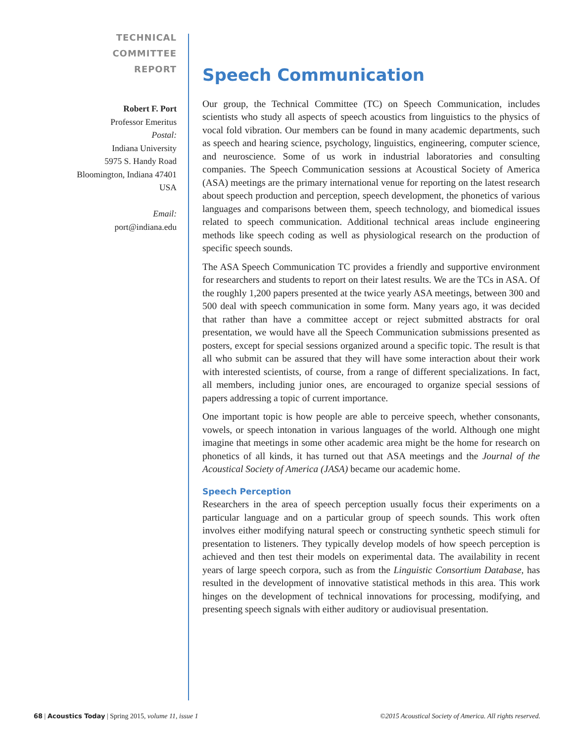TECHNICAL
COMMITTEE
REPORT
Robert F. Port
Professor Emeritus
Postal:
Indiana University
5975 S. Handy Road
Bloomington, Indiana 47401
USA
Email:
port@indiana.edu
Speech Communication
Our group, the Technical Committee (TC) on Speech Communication, includes scientists who study all aspects of speech acoustics from linguistics to the physics of vocal fold vibration. Our members can be found in many academic departments, such as speech and hearing science, psychology, linguistics, engineering, computer science, and neuroscience. Some of us work in industrial laboratories and consulting companies. The Speech Communication sessions at Acoustical Society of America (ASA) meetings are the primary international venue for reporting on the latest research about speech production and perception, speech development, the phonetics of various languages and comparisons between them, speech technology, and biomedical issues related to speech communication. Additional technical areas include engineering methods like speech coding as well as physiological research on the production of specific speech sounds.
The ASA Speech Communication TC provides a friendly and supportive environment for researchers and students to report on their latest results. We are the TCs in ASA. Of the roughly 1,200 papers presented at the twice yearly ASA meetings, between 300 and 500 deal with speech communication in some form. Many years ago, it was decided that rather than have a committee accept or reject submitted abstracts for oral presentation, we would have all the Speech Communication submissions presented as posters, except for special sessions organized around a specific topic. The result is that all who submit can be assured that they will have some interaction about their work with interested scientists, of course, from a range of different specializations. In fact, all members, including junior ones, are encouraged to organize special sessions of papers addressing a topic of current importance.
One important topic is how people are able to perceive speech, whether consonants, vowels, or speech intonation in various languages of the world. Although one might imagine that meetings in some other academic area might be the home for research on phonetics of all kinds, it has turned out that ASA meetings and the Journal of the Acoustical Society of America (JASA) became our academic home.
Speech Perception
Researchers in the area of speech perception usually focus their experiments on a particular language and on a particular group of speech sounds. This work often involves either modifying natural speech or constructing synthetic speech stimuli for presentation to listeners. They typically develop models of how speech perception is achieved and then test their models on experimental data. The availability in recent years of large speech corpora, such as from the Linguistic Consortium Database, has resulted in the development of innovative statistical methods in this area. This work hinges on the development of technical innovations for processing, modifying, and presenting speech signals with either auditory or audiovisual presentation.
68 | Acoustics Today | Spring 2015, volume 11, issue 1 ©2015 Acoustical Society of America. All rights reserved.